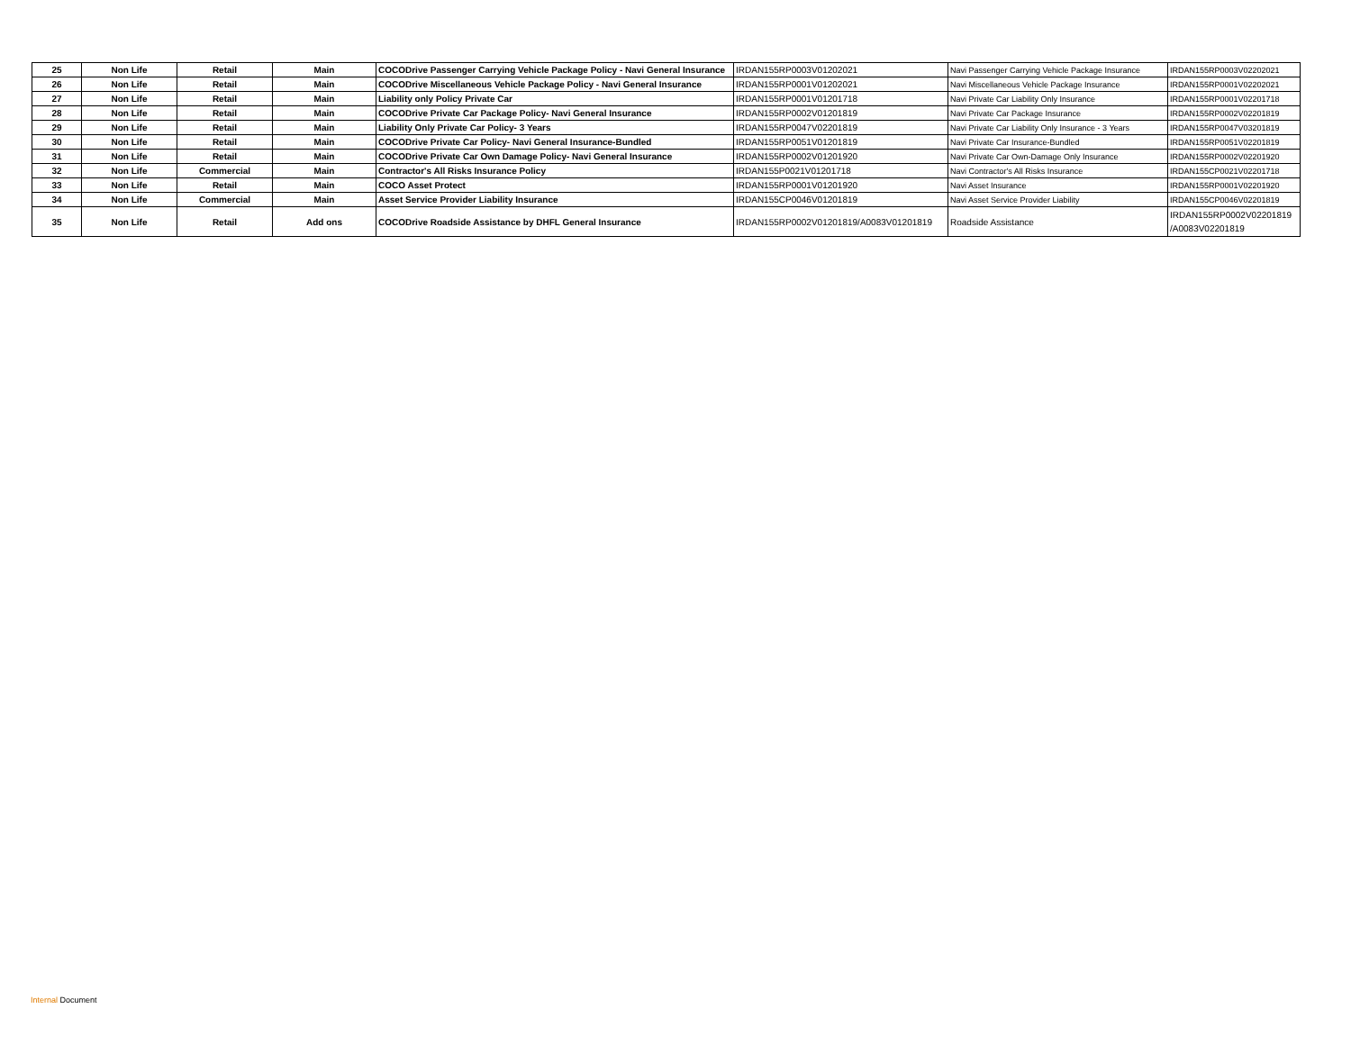| 25 | Non Life | Retail | Main | COCODrive Passenger Carrying Vehicle Package Policy - Navi General Insurance | IRDAN155RP0003V01202021 | Navi Passenger Carrying Vehicle Package Insurance | IRDAN155RP0003V02202021 |
| 26 | Non Life | Retail | Main | COCODrive Miscellaneous Vehicle Package Policy - Navi General Insurance | IRDAN155RP0001V01202021 | Navi Miscellaneous Vehicle Package Insurance | IRDAN155RP0001V02202021 |
| 27 | Non Life | Retail | Main | Liability only Policy Private Car | IRDAN155RP0001V01201718 | Navi Private Car Liability Only Insurance | IRDAN155RP0001V02201718 |
| 28 | Non Life | Retail | Main | COCODrive Private Car Package Policy- Navi General Insurance | IRDAN155RP0002V01201819 | Navi Private Car Package Insurance | IRDAN155RP0002V02201819 |
| 29 | Non Life | Retail | Main | Liability Only Private Car Policy- 3 Years | IRDAN155RP0047V02201819 | Navi Private Car Liability Only Insurance - 3 Years | IRDAN155RP0047V03201819 |
| 30 | Non Life | Retail | Main | COCODrive Private Car Policy- Navi General Insurance-Bundled | IRDAN155RP0051V01201819 | Navi Private Car Insurance-Bundled | IRDAN155RP0051V02201819 |
| 31 | Non Life | Retail | Main | COCODrive Private Car Own Damage Policy- Navi General Insurance | IRDAN155RP0002V01201920 | Navi Private Car Own-Damage Only Insurance | IRDAN155RP0002V02201920 |
| 32 | Non Life | Commercial | Main | Contractor's All Risks Insurance Policy | IRDAN155P0021V01201718 | Navi Contractor's All Risks Insurance | IRDAN155CP0021V02201718 |
| 33 | Non Life | Retail | Main | COCO Asset Protect | IRDAN155RP0001V01201920 | Navi Asset Insurance | IRDAN155RP0001V02201920 |
| 34 | Non Life | Commercial | Main | Asset Service Provider Liability Insurance | IRDAN155CP0046V01201819 | Navi Asset Service Provider Liability | IRDAN155CP0046V02201819 |
| 35 | Non Life | Retail | Add ons | COCODrive Roadside Assistance by DHFL General Insurance | IRDAN155RP0002V01201819/A0083V01201819 | Roadside Assistance | IRDAN155RP0002V02201819 /A0083V02201819 |
Internal Document